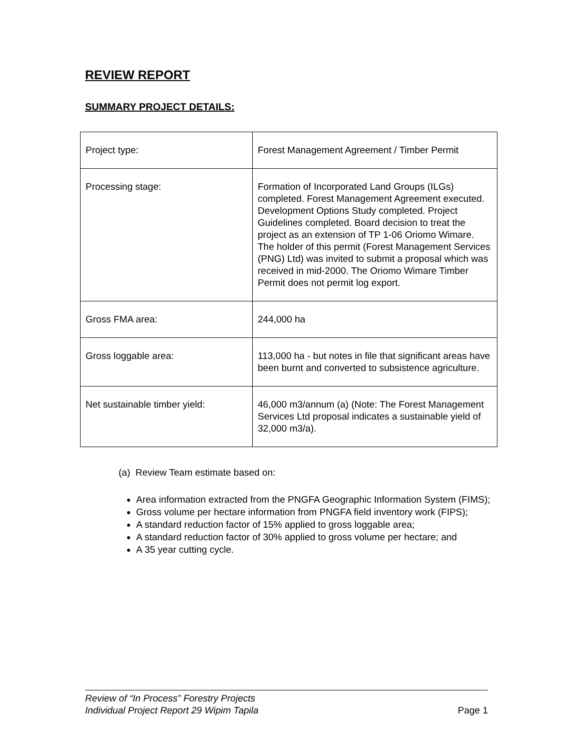REVIEW REPORT
SUMMARY PROJECT DETAILS:
| Project type: | Forest Management Agreement / Timber Permit |
| Processing stage: | Formation of Incorporated Land Groups (ILGs) completed. Forest Management Agreement executed. Development Options Study completed. Project Guidelines completed. Board decision to treat the project as an extension of TP 1-06 Oriomo Wimare. The holder of this permit (Forest Management Services (PNG) Ltd) was invited to submit a proposal which was received in mid-2000. The Oriomo Wimare Timber Permit does not permit log export. |
| Gross FMA area: | 244,000 ha |
| Gross loggable area: | 113,000 ha - but notes in file that significant areas have been burnt and converted to subsistence agriculture. |
| Net sustainable timber yield: | 46,000 m3/annum (a) (Note: The Forest Management Services Ltd proposal indicates a sustainable yield of 32,000 m3/a). |
(a) Review Team estimate based on:
Area information extracted from the PNGFA Geographic Information System (FIMS);
Gross volume per hectare information from PNGFA field inventory work (FIPS);
A standard reduction factor of 15% applied to gross loggable area;
A standard reduction factor of 30% applied to gross volume per hectare; and
A 35 year cutting cycle.
Review of “In Process” Forestry Projects
Individual Project Report 29 Wipim Tapila Page 1